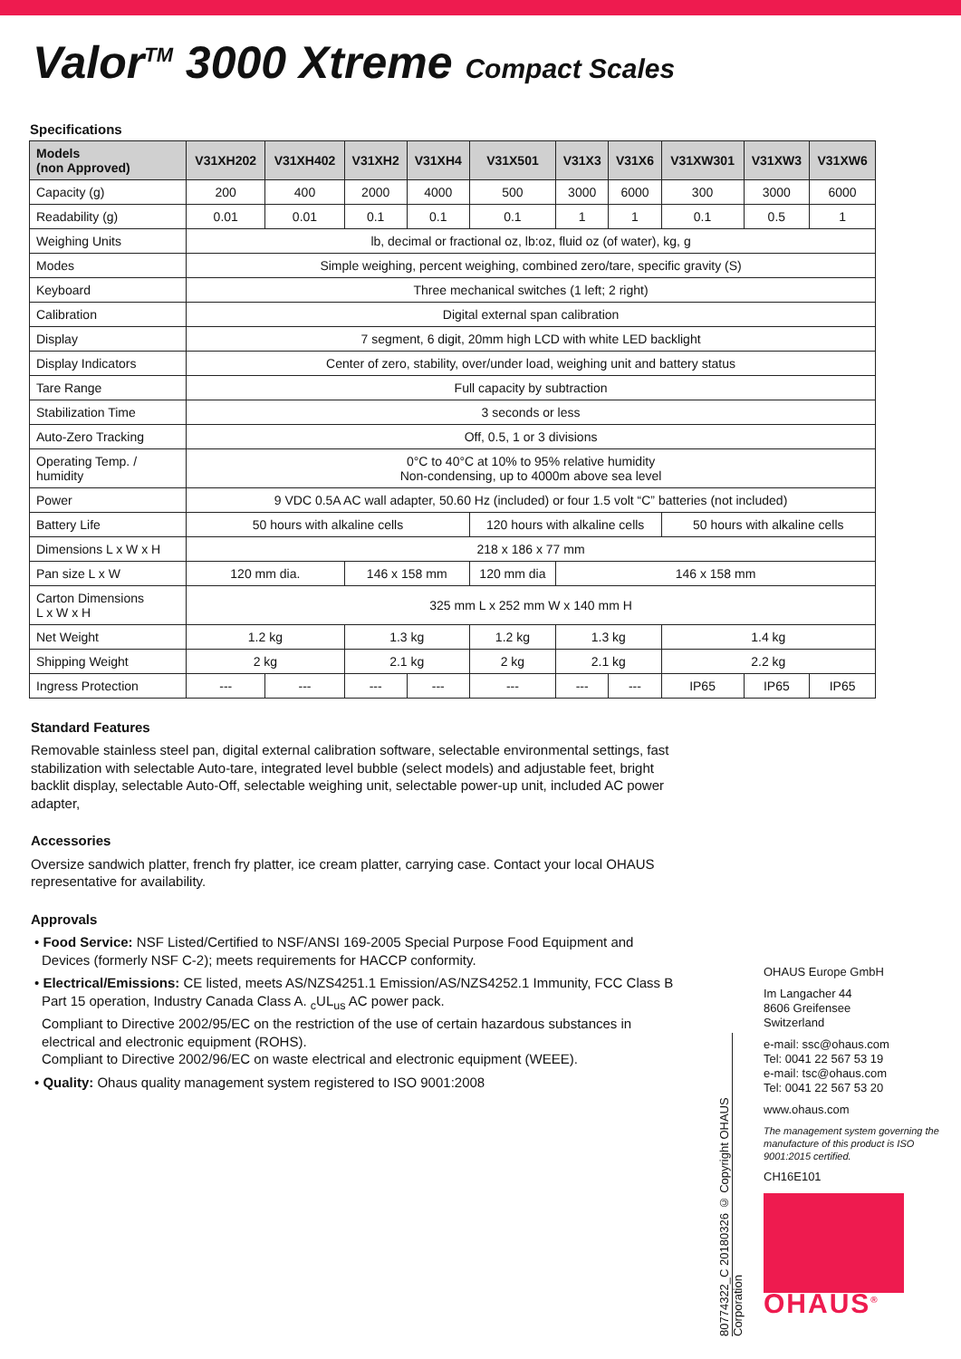Valor<sup>TM</sup> 3000 Xtreme Compact Scales
Specifications
| Models (non Approved) | V31XH202 | V31XH402 | V31XH2 | V31XH4 | V31X501 | V31X3 | V31X6 | V31XW301 | V31XW3 | V31XW6 |
| --- | --- | --- | --- | --- | --- | --- | --- | --- | --- | --- |
| Capacity (g) | 200 | 400 | 2000 | 4000 | 500 | 3000 | 6000 | 300 | 3000 | 6000 |
| Readability (g) | 0.01 | 0.01 | 0.1 | 0.1 | 0.1 | 1 | 1 | 0.1 | 0.5 | 1 |
| Weighing Units | lb, decimal or fractional oz, lb:oz, fluid oz (of water), kg, g | | | | | | | | | |
| Modes | Simple weighing, percent weighing, combined zero/tare, specific gravity (S) | | | | | | | | | |
| Keyboard | Three mechanical switches (1 left; 2 right) | | | | | | | | | |
| Calibration | Digital external span calibration | | | | | | | | | |
| Display | 7 segment, 6 digit, 20mm high LCD with white LED backlight | | | | | | | | | |
| Display Indicators | Center of zero, stability, over/under load, weighing unit and battery status | | | | | | | | | |
| Tare Range | Full capacity by subtraction | | | | | | | | | |
| Stabilization Time | 3 seconds or less | | | | | | | | | |
| Auto-Zero Tracking | Off, 0.5, 1 or 3 divisions | | | | | | | | | |
| Operating Temp. / humidity | 0°C to 40°C at 10% to 95% relative humidity Non-condensing, up to 4000m above sea level | | | | | | | | | |
| Power | 9 VDC 0.5A AC wall adapter, 50.60 Hz (included) or four 1.5 volt “C” batteries (not included) | | | | | | | | | |
| Battery Life | 50 hours with alkaline cells | | | | 120 hours with alkaline cells | | | 50 hours with alkaline cells | | |
| Dimensions L x W x H | 218 x 186 x 77 mm | | | | | | | | | |
| Pan size L x W | 120 mm dia. | | 146 x 158 mm | | 120 mm dia | 146 x 158 mm | | | | |
| Carton Dimensions L x W x H | 325 mm L x 252 mm W x 140 mm H | | | | | | | | | |
| Net Weight | 1.2 kg | | 1.3 kg | | 1.2 kg | 1.3 kg | | 1.4 kg | | |
| Shipping Weight | 2 kg | | 2.1 kg | | 2 kg | 2.1 kg | | 2.2 kg | | |
| Ingress Protection | --- | --- | --- | --- | --- | --- | --- | IP65 | IP65 | IP65 |
Standard Features
Removable stainless steel pan, digital external calibration software, selectable environmental settings, fast stabilization with selectable Auto-tare, integrated level bubble (select models) and adjustable feet, bright backlit display, selectable Auto-Off, selectable weighing unit, selectable power-up unit, included AC power adapter,
Accessories
Oversize sandwich platter, french fry platter, ice cream platter, carrying case. Contact your local OHAUS representative for availability.
Approvals
• Food Service: NSF Listed/Certified to NSF/ANSI 169-2005 Special Purpose Food Equipment and Devices (formerly NSF C-2); meets requirements for HACCP conformity.
• Electrical/Emissions: CE listed, meets AS/NZS4251.1 Emission/AS/NZS4252.1 Immunity, FCC Class B Part 15 operation, Industry Canada Class A. <sub>c</sub>UL<sub>us</sub> AC power pack.
Compliant to Directive 2002/95/EC on the restriction of the use of certain hazardous substances in electrical and electronic equipment (ROHS).
Compliant to Directive 2002/96/EC on waste electrical and electronic equipment (WEEE).
• Quality: Ohaus quality management system registered to ISO 9001:2008
80774322_C 20180326 © Copyright OHAUS Corporation
OHAUS Europe GmbH
Im Langacher 44
8606 Greifensee
Switzerland
e-mail: ssc@ohaus.com
Tel: 0041 22 567 53 19
e-mail: tsc@ohaus.com
Tel: 0041 22 567 53 20
www.ohaus.com
The management system governing the manufacture of this product is ISO 9001:2015 certified.
CH16E101
OHAUS<sup>®</sup>